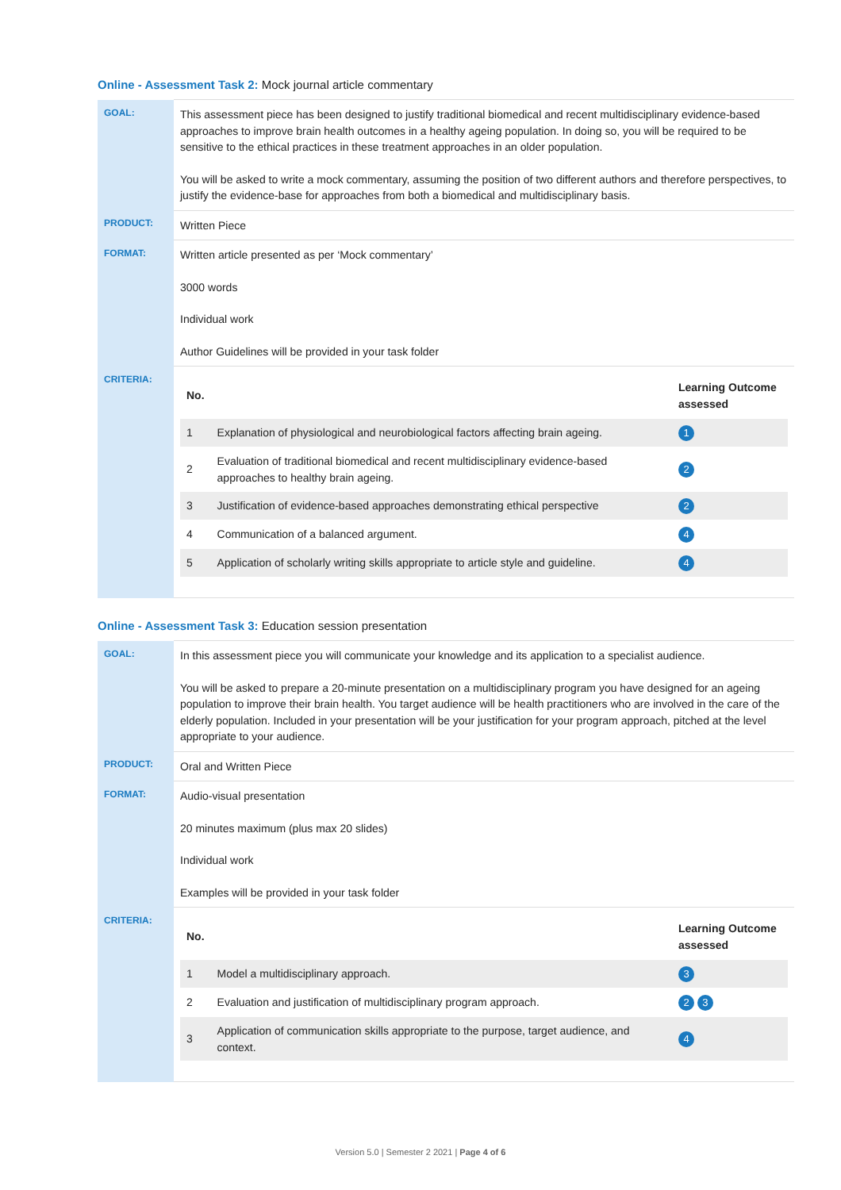Online - Assessment Task 2: Mock journal article commentary
| GOAL: | This assessment piece has been designed to justify traditional biomedical and recent multidisciplinary evidence-based approaches to improve brain health outcomes in a healthy ageing population. In doing so, you will be required to be sensitive to the ethical practices in these treatment approaches in an older population. You will be asked to write a mock commentary, assuming the position of two different authors and therefore perspectives, to justify the evidence-base for approaches from both a biomedical and multidisciplinary basis. |
| PRODUCT: | Written Piece |
| FORMAT: | Written article presented as per ‘Mock commentary’ 3000 words Individual work Author Guidelines will be provided in your task folder |
| CRITERIA: | / No. / / Learning Outcome assessed / / --- / --- / --- / / 1 / Explanation of physiological and neurobiological factors affecting brain ageing. / 1 / / 2 / Evaluation of traditional biomedical and recent multidisciplinary evidence-based approaches to healthy brain ageing. / 2 / / 3 / Justification of evidence-based approaches demonstrating ethical perspective / 2 / / 4 / Communication of a balanced argument. / 4 / / 5 / Application of scholarly writing skills appropriate to article style and guideline. / 4 / |
Online - Assessment Task 3: Education session presentation
| GOAL: | In this assessment piece you will communicate your knowledge and its application to a specialist audience. You will be asked to prepare a 20-minute presentation on a multidisciplinary program you have designed for an ageing population to improve their brain health. You target audience will be health practitioners who are involved in the care of the elderly population. Included in your presentation will be your justification for your program approach, pitched at the level appropriate to your audience. |
| PRODUCT: | Oral and Written Piece |
| FORMAT: | Audio-visual presentation 20 minutes maximum (plus max 20 slides) Individual work Examples will be provided in your task folder |
| CRITERIA: | / No. / / Learning Outcome assessed / / --- / --- / --- / / 1 / Model a multidisciplinary approach. / 3 / / 2 / Evaluation and justification of multidisciplinary program approach. / 2 3 / / 3 / Application of communication skills appropriate to the purpose, target audience, and context. / 4 / |
Version 5.0 | Semester 2 2021 | Page 4 of 6